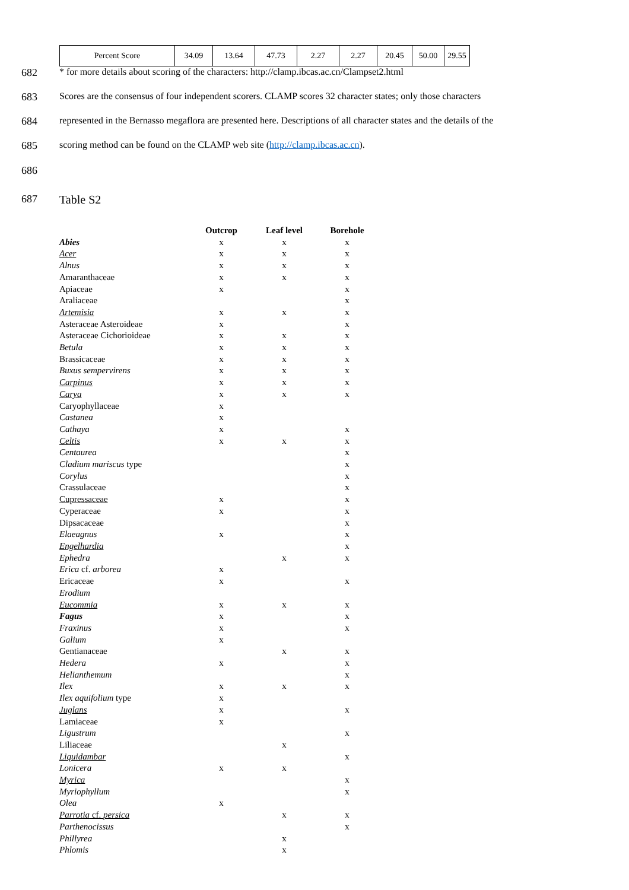| Percent Score | 34.09 | 13.64 | 47.73 | 2.27 | 2.27 | 20.45 | 50.00 | 29.55 |
682 * for more details about scoring of the characters: http://clamp.ibcas.ac.cn/Clampset2.html
683 Scores are the consensus of four independent scorers. CLAMP scores 32 character states; only those characters
684 represented in the Bernasso megaflora are presented here. Descriptions of all character states and the details of the
685 scoring method can be found on the CLAMP web site (http://clamp.ibcas.ac.cn).
686
687 Table S2
| | Outcrop | Leaf level | Borehole |
| --- | --- | --- | --- |
| Abies | x | x | x |
| Acer | x | x | x |
| Alnus | x | x | x |
| Amaranthaceae | x | x | x |
| Apiaceae | x | | x |
| Araliaceae | | | x |
| Artemisia | x | x | x |
| Asteraceae Asteroideae | x | | x |
| Asteraceae Cichorioideae | x | x | x |
| Betula | x | x | x |
| Brassicaceae | x | x | x |
| Buxus sempervirens | x | x | x |
| Carpinus | x | x | x |
| Carya | x | x | x |
| Caryophyllaceae | x | | |
| Castanea | x | | |
| Cathaya | x | | x |
| Celtis | x | x | x |
| Centaurea | | | x |
| Cladium mariscus type | | | x |
| Corylus | | | x |
| Crassulaceae | | | x |
| Cupressaceae | x | | x |
| Cyperaceae | x | | x |
| Dipsacaceae | | | x |
| Elaeagnus | x | | x |
| Engelhardia | | | x |
| Ephedra | | x | x |
| Erica cf. arborea | x | | |
| Ericaceae | x | | x |
| Erodium | | | |
| Eucommia | x | x | x |
| Fagus | x | | x |
| Fraxinus | x | | x |
| Galium | x | | |
| Gentianaceae | | x | x |
| Hedera | x | | x |
| Helianthemum | | | x |
| Ilex | x | x | x |
| Ilex aquifolium type | x | | |
| Juglans | x | | x |
| Lamiaceae | x | | |
| Ligustrum | | | x |
| Liliaceae | | x | |
| Liquidambar | | | x |
| Lonicera | x | x | |
| Myrica | | | x |
| Myriophyllum | | | x |
| Olea | x | | |
| Parrotia cf. persica | | x | x |
| Parthenocissus | | | x |
| Phillyrea | | x | |
| Phlomis | | x | |